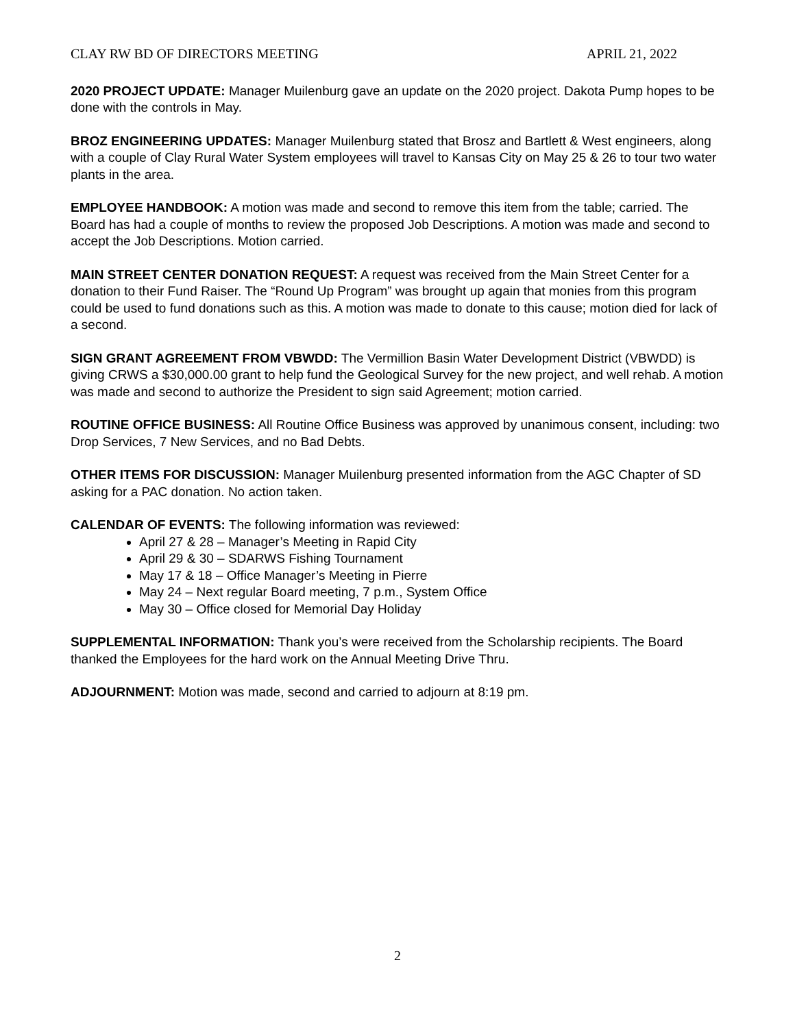CLAY RW BD OF DIRECTORS MEETING APRIL 21, 2022
2020 PROJECT UPDATE: Manager Muilenburg gave an update on the 2020 project. Dakota Pump hopes to be done with the controls in May.
BROZ ENGINEERING UPDATES: Manager Muilenburg stated that Brosz and Bartlett & West engineers, along with a couple of Clay Rural Water System employees will travel to Kansas City on May 25 & 26 to tour two water plants in the area.
EMPLOYEE HANDBOOK: A motion was made and second to remove this item from the table; carried. The Board has had a couple of months to review the proposed Job Descriptions. A motion was made and second to accept the Job Descriptions. Motion carried.
MAIN STREET CENTER DONATION REQUEST: A request was received from the Main Street Center for a donation to their Fund Raiser. The “Round Up Program” was brought up again that monies from this program could be used to fund donations such as this. A motion was made to donate to this cause; motion died for lack of a second.
SIGN GRANT AGREEMENT FROM VBWDD: The Vermillion Basin Water Development District (VBWDD) is giving CRWS a $30,000.00 grant to help fund the Geological Survey for the new project, and well rehab. A motion was made and second to authorize the President to sign said Agreement; motion carried.
ROUTINE OFFICE BUSINESS: All Routine Office Business was approved by unanimous consent, including: two Drop Services, 7 New Services, and no Bad Debts.
OTHER ITEMS FOR DISCUSSION: Manager Muilenburg presented information from the AGC Chapter of SD asking for a PAC donation. No action taken.
CALENDAR OF EVENTS: The following information was reviewed:
April 27 & 28 – Manager’s Meeting in Rapid City
April 29 & 30 – SDARWS Fishing Tournament
May 17 & 18 – Office Manager’s Meeting in Pierre
May 24 – Next regular Board meeting, 7 p.m., System Office
May 30 – Office closed for Memorial Day Holiday
SUPPLEMENTAL INFORMATION: Thank you’s were received from the Scholarship recipients. The Board thanked the Employees for the hard work on the Annual Meeting Drive Thru.
ADJOURNMENT: Motion was made, second and carried to adjourn at 8:19 pm.
2